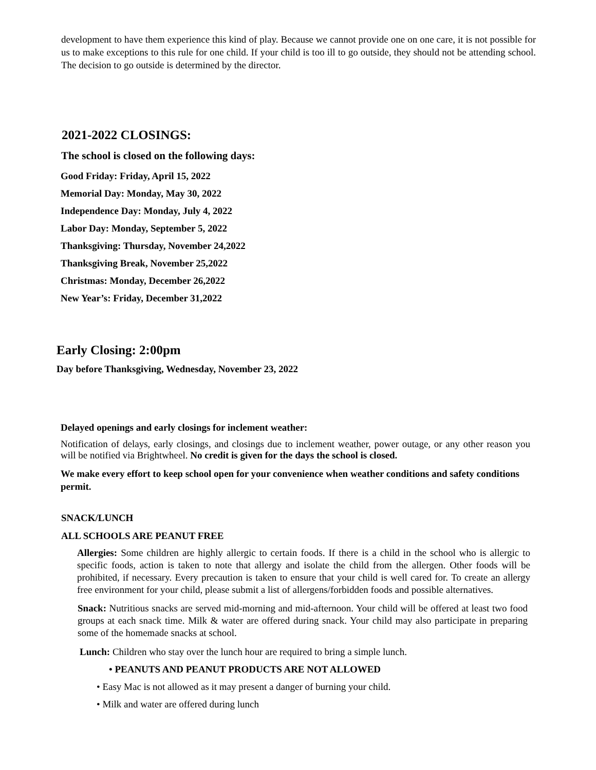development to have them experience this kind of play. Because we cannot provide one on one care, it is not possible for us to make exceptions to this rule for one child. If your child is too ill to go outside, they should not be attending school. The decision to go outside is determined by the director.
2021-2022 CLOSINGS:
The school is closed on the following days:
Good Friday: Friday, April 15, 2022
Memorial Day: Monday, May 30, 2022
Independence Day: Monday, July 4, 2022
Labor Day: Monday, September 5, 2022
Thanksgiving: Thursday, November 24,2022
Thanksgiving Break, November 25,2022
Christmas: Monday, December 26,2022
New Year’s: Friday, December 31,2022
Early Closing: 2:00pm
Day before Thanksgiving, Wednesday, November 23, 2022
Delayed openings and early closings for inclement weather:
Notification of delays, early closings, and closings due to inclement weather, power outage, or any other reason you will be notified via Brightwheel. No credit is given for the days the school is closed.
We make every effort to keep school open for your convenience when weather conditions and safety conditions permit.
SNACK/LUNCH
ALL SCHOOLS ARE PEANUT FREE
Allergies: Some children are highly allergic to certain foods. If there is a child in the school who is allergic to specific foods, action is taken to note that allergy and isolate the child from the allergen. Other foods will be prohibited, if necessary. Every precaution is taken to ensure that your child is well cared for. To create an allergy free environment for your child, please submit a list of allergens/forbidden foods and possible alternatives.
Snack: Nutritious snacks are served mid-morning and mid-afternoon. Your child will be offered at least two food groups at each snack time. Milk & water are offered during snack. Your child may also participate in preparing some of the homemade snacks at school.
Lunch: Children who stay over the lunch hour are required to bring a simple lunch.
• PEANUTS AND PEANUT PRODUCTS ARE NOT ALLOWED
• Easy Mac is not allowed as it may present a danger of burning your child.
• Milk and water are offered during lunch